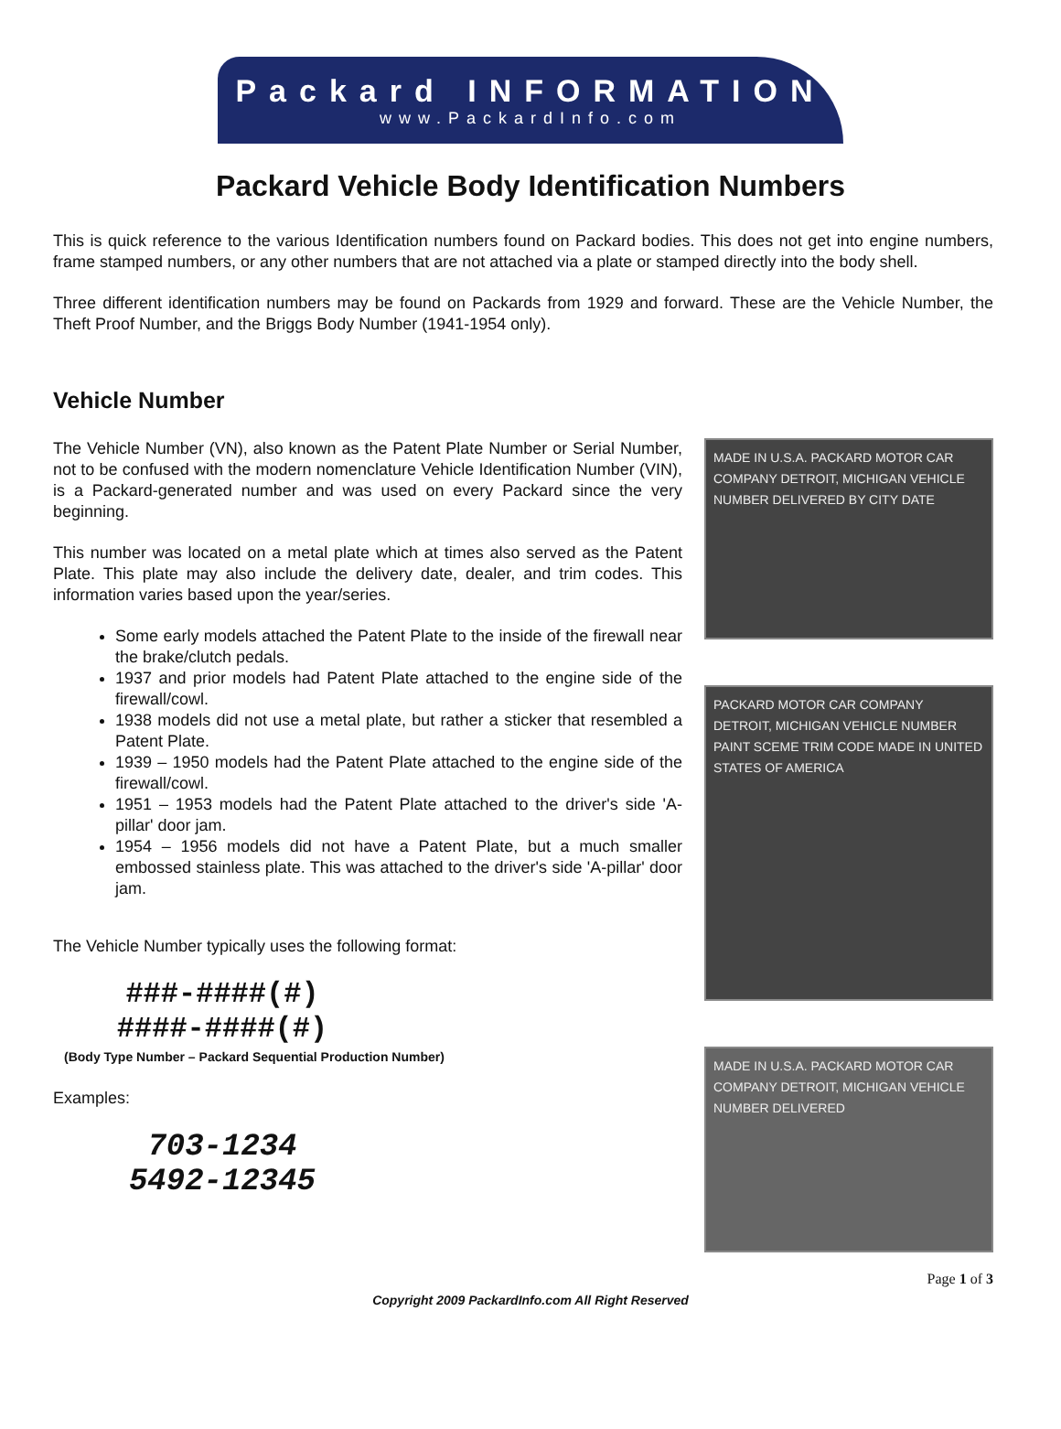Packard INFORMATION
www.PackardInfo.com
Packard Vehicle Body Identification Numbers
This is quick reference to the various Identification numbers found on Packard bodies. This does not get into engine numbers, frame stamped numbers, or any other numbers that are not attached via a plate or stamped directly into the body shell.
Three different identification numbers may be found on Packards from 1929 and forward. These are the Vehicle Number, the Theft Proof Number, and the Briggs Body Number (1941-1954 only).
Vehicle Number
The Vehicle Number (VN), also known as the Patent Plate Number or Serial Number, not to be confused with the modern nomenclature Vehicle Identification Number (VIN), is a Packard-generated number and was used on every Packard since the very beginning.
This number was located on a metal plate which at times also served as the Patent Plate. This plate may also include the delivery date, dealer, and trim codes. This information varies based upon the year/series.
Some early models attached the Patent Plate to the inside of the firewall near the brake/clutch pedals.
1937 and prior models had Patent Plate attached to the engine side of the firewall/cowl.
1938 models did not use a metal plate, but rather a sticker that resembled a Patent Plate.
1939 – 1950 models had the Patent Plate attached to the engine side of the firewall/cowl.
1951 – 1953 models had the Patent Plate attached to the driver's side 'A-pillar' door jam.
1954 – 1956 models did not have a Patent Plate, but a much smaller embossed stainless plate. This was attached to the driver's side 'A-pillar' door jam.
The Vehicle Number typically uses the following format:
###-####(#)
####-####(#)
(Body Type Number – Packard Sequential Production Number)
Examples:
703-1234
5492-12345
MADE IN U.S.A. PACKARD MOTOR CAR COMPANY DETROIT, MICHIGAN VEHICLE NUMBER DELIVERED BY CITY DATE
PACKARD MOTOR CAR COMPANY DETROIT, MICHIGAN VEHICLE NUMBER PAINT SCEME TRIM CODE MADE IN UNITED STATES OF AMERICA
MADE IN U.S.A. PACKARD MOTOR CAR COMPANY DETROIT, MICHIGAN VEHICLE NUMBER DELIVERED
Page 1 of 3
Copyright 2009 PackardInfo.com All Right Reserved